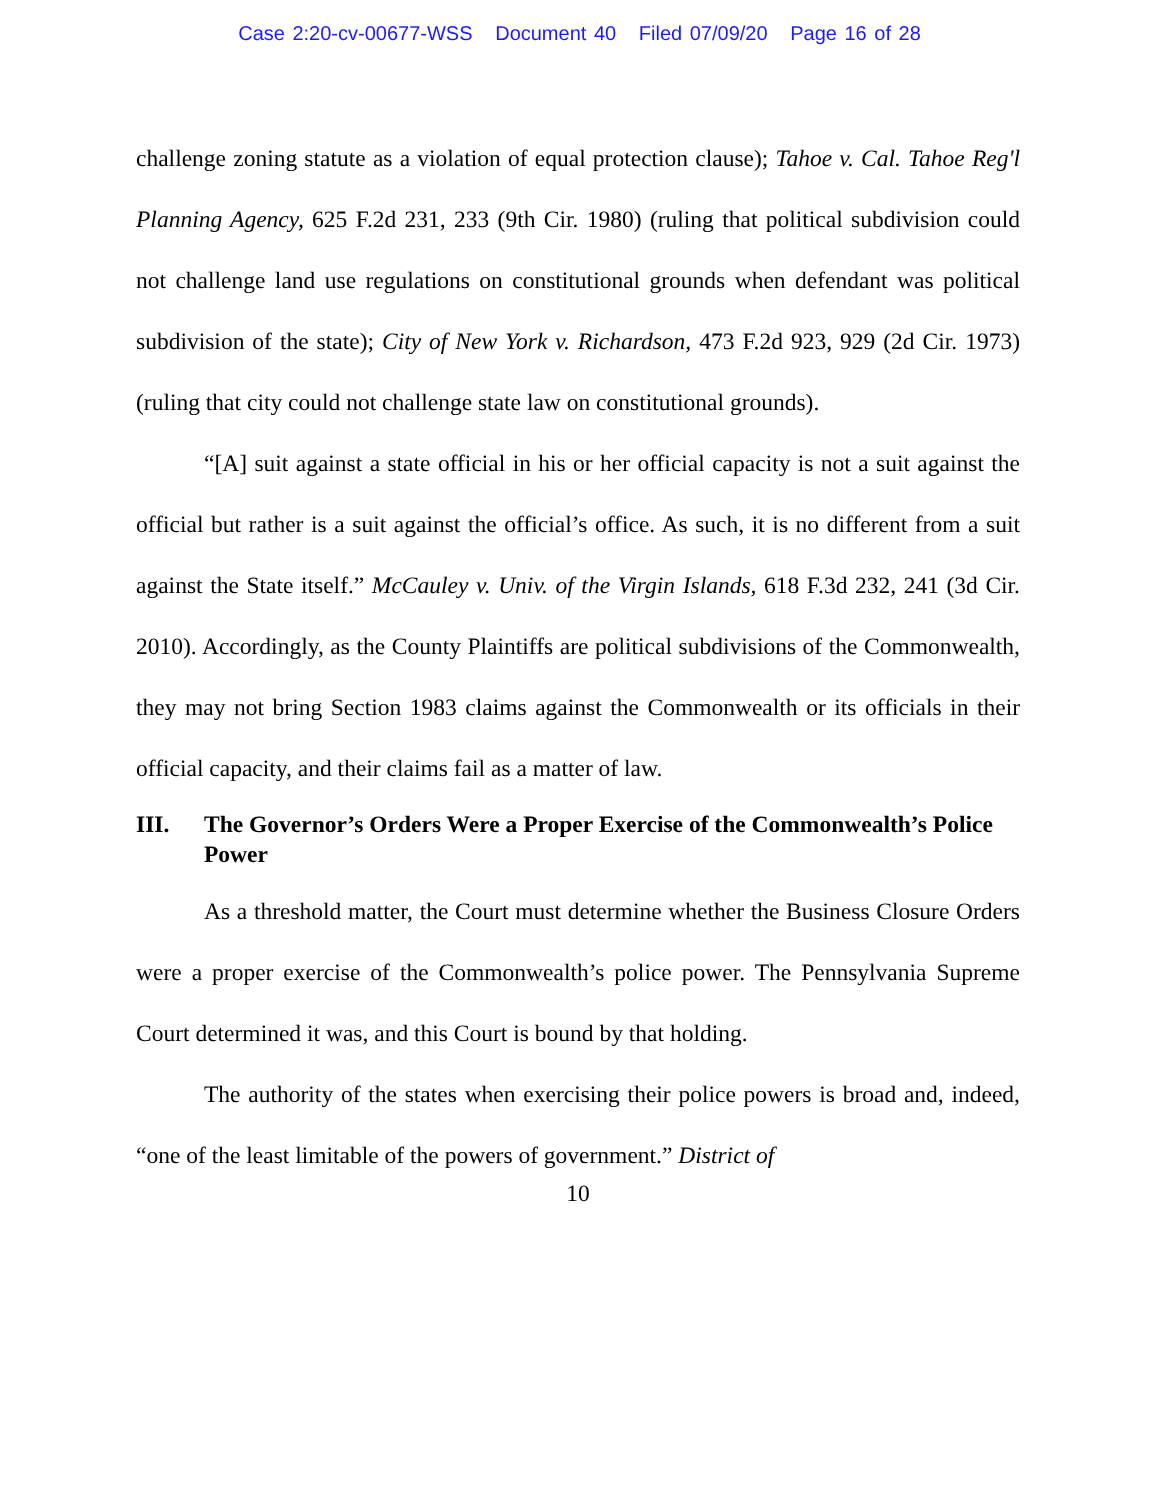Case 2:20-cv-00677-WSS Document 40 Filed 07/09/20 Page 16 of 28
challenge zoning statute as a violation of equal protection clause); Tahoe v. Cal. Tahoe Reg'l Planning Agency, 625 F.2d 231, 233 (9th Cir. 1980) (ruling that political subdivision could not challenge land use regulations on constitutional grounds when defendant was political subdivision of the state); City of New York v. Richardson, 473 F.2d 923, 929 (2d Cir. 1973) (ruling that city could not challenge state law on constitutional grounds).
“[A] suit against a state official in his or her official capacity is not a suit against the official but rather is a suit against the official’s office. As such, it is no different from a suit against the State itself.” McCauley v. Univ. of the Virgin Islands, 618 F.3d 232, 241 (3d Cir. 2010). Accordingly, as the County Plaintiffs are political subdivisions of the Commonwealth, they may not bring Section 1983 claims against the Commonwealth or its officials in their official capacity, and their claims fail as a matter of law.
III. The Governor’s Orders Were a Proper Exercise of the Commonwealth’s Police Power
As a threshold matter, the Court must determine whether the Business Closure Orders were a proper exercise of the Commonwealth’s police power. The Pennsylvania Supreme Court determined it was, and this Court is bound by that holding.
The authority of the states when exercising their police powers is broad and, indeed, “one of the least limitable of the powers of government.” District of
10